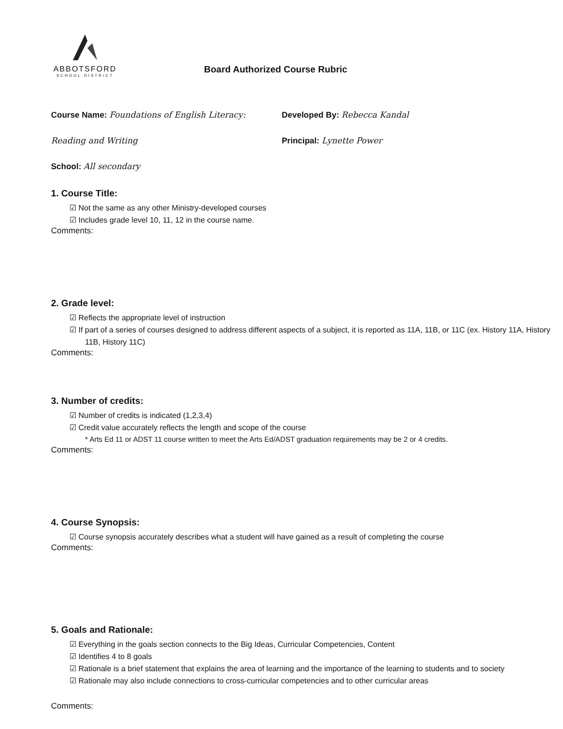ABBOTSFORD
SCHOOL DISTRICT
Board Authorized Course Rubric
Course Name: Foundations of English Literacy: Reading and Writing
School: All secondary
Developed By: Rebecca Kandal
Principal: Lynette Power
1. Course Title:
☑ Not the same as any other Ministry-developed courses
☑ Includes grade level 10, 11, 12 in the course name.
Comments:
2. Grade level:
☑ Reflects the appropriate level of instruction
☑ If part of a series of courses designed to address different aspects of a subject, it is reported as 11A, 11B, or 11C (ex. History 11A, History 11B, History 11C)
Comments:
3. Number of credits:
☑ Number of credits is indicated (1,2,3,4)
☑ Credit value accurately reflects the length and scope of the course
* Arts Ed 11 or ADST 11 course written to meet the Arts Ed/ADST graduation requirements may be 2 or 4 credits.
Comments:
4. Course Synopsis:
☑ Course synopsis accurately describes what a student will have gained as a result of completing the course
Comments:
5. Goals and Rationale:
☑ Everything in the goals section connects to the Big Ideas, Curricular Competencies, Content
☑ Identifies 4 to 8 goals
☑ Rationale is a brief statement that explains the area of learning and the importance of the learning to students and to society
☑ Rationale may also include connections to cross-curricular competencies and to other curricular areas
Comments: